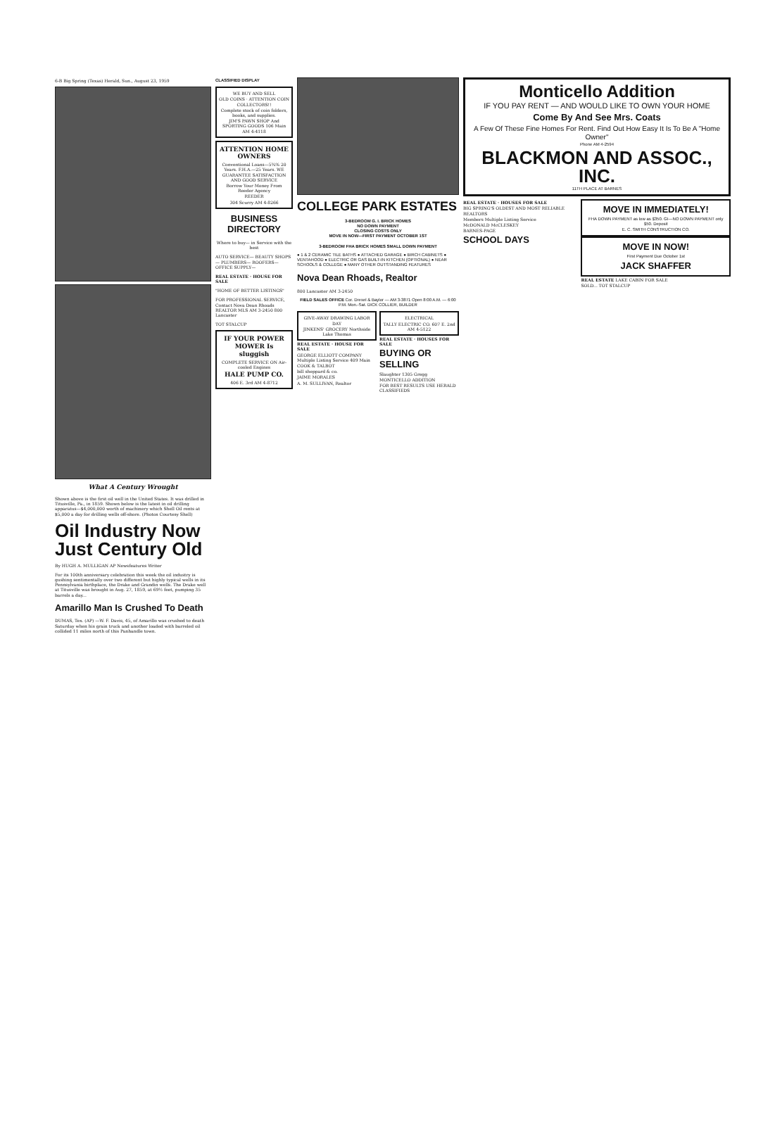6-B Big Spring (Texas) Herald, Sun., August 23, 1959
What A Century Wrought
Shown above is the first oil well in the United States. It was drilled in Titusville, Pa., in 1859. Shown below is the latest in oil drilling apparatus—$4,000,000 worth of machinery which Shell Oil rents at $5,000 a day for drilling wells off-shore. (Photos Courtesy Shell)
Oil Industry Now Just Century Old
By HUGH A. MULLIGAN AP Newsfeatures Writer
For its 100th anniversary celebration this week the oil industry is gushing sentimentally over two different but highly typical wells in its Pennsylvania birthplace, the Drake and Grandin wells. The Drake well at Titusville was brought in Aug. 27, 1859, at 69½ feet, pumping 35 barrels a day...
Amarillo Man Is Crushed To Death
DUMAS, Tex. (AP) —W. F. Davis, 45, of Amarillo was crushed to death Saturday when his grain truck and another loaded with barreled oil collided 11 miles north of this Panhandle town.
CLASSIFIED DISPLAY
WE BUY AND SELL
OLD COINS · ATTENTION COIN COLLECTORS!!
Complete stock of coin folders, books, and supplies.
JIM'S PAWN SHOP And SPORTING GOODS 106 Main AM 4-4118
ATTENTION HOME OWNERS
Conventional Loans—5¾% 20 Years. F.H.A.—25 Years. WE GUARANTEE SATISFACTION AND GOOD SERVICE
Borrow Your Money From Reeder Agency
REEDER
304 Scurry AM 4-8266
BUSINESS DIRECTORY
Where to buy— in Service with the best
AUTO SERVICE— BEAUTY SHOPS— PLUMBERS— ROOFERS— OFFICE SUPPLY—
REAL ESTATE · HOUSE FOR SALE
"HOME OF BETTER LISTINGS"
FOR PROFESSIONAL SERVICE, Contact Nova Dean Rhoads REALTOR MLS AM 3-2450 800 Lancaster
TOT STALCUP
IF YOUR POWER MOWER Is sluggish
COMPLETE SERVICE ON Air-cooled Engines
HALE PUMP CO.
406 E. 3rd AM 4-8712
COLLEGE PARK ESTATES
3-BEDROOM G. I. BRICK HOMES
NO DOWN PAYMENT
CLOSING COSTS ONLY
MOVE IN NOW—FIRST PAYMENT OCTOBER 1ST
3-BEDROOM FHA BRICK HOMES SMALL DOWN PAYMENT
● 1 & 2 CERAMIC TILE BATHS ● ATTACHED GARAGE ● BIRCH CABINETS ● VENTAHOOD ● ELECTRIC OR GAS BUILT-IN KITCHEN (OPTIONAL) ● NEAR SCHOOLS & COLLEGE ● MANY OTHER OUTSTANDING FEATURES
Nova Dean Rhoads, Realtor
800 Lancaster AM 3-2450
FIELD SALES OFFICE Cor. Drexel & Baylor — AM 3-3871 Open 8:00 A.M. — 6:00 P.M. Mon.-Sat. DICK COLLIER, BUILDER
GIVE-AWAY DRAWING LABOR DAY
JINKENS' GROCERY Northside Lake Thomas
REAL ESTATE · HOUSE FOR SALE
GEORGE ELLIOTT COMPANY Multiple Listing Service 409 Main
COOK & TALBOT
bill sheppard & co.
JAIME MORALES
A. M. SULLIVAN, Realtor
ELECTRICAL
TALLY ELECTRIC CO. 607 E. 2nd AM 4-5122
REAL ESTATE · HOUSES FOR SALE
BUYING OR SELLING
Slaughter 1305 Gregg
MONTICELLO ADDITION
FOR BEST RESULTS USE HERALD CLASSIFIEDS
Monticello Addition
IF YOU PAY RENT — AND WOULD LIKE TO OWN YOUR HOME
Come By And See Mrs. Coats
A Few Of These Fine Homes For Rent. Find Out How Easy It Is To Be A "Home Owner"
Phone AM 4-2594
BLACKMON AND ASSOC., INC.
11TH PLACE AT BARNES
REAL ESTATE · HOUSES FOR SALE
BIG SPRING'S OLDEST AND MOST RELIABLE REALTORS
Members Multiple Listing Service
McDONALD McCLESKEY
BARNES-PAGE
SCHOOL DAYS
MOVE IN IMMEDIATELY!
FHA DOWN PAYMENT as low as $350. GI—NO DOWN PAYMENT only $50. Deposit
E. C. SMITH CONSTRUCTION CO.
MOVE IN NOW!
First Payment Due October 1st
JACK SHAFFER
REAL ESTATE LAKE CABIN FOR SALE
SOLD... TOT STALCUP